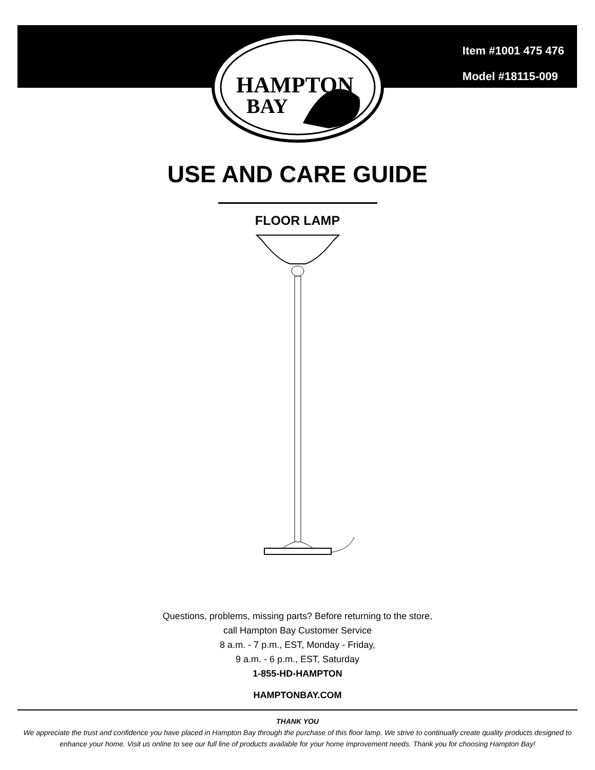HAMPTON
BAY
Item #1001 475 476
Model #18115-009
USE AND CARE GUIDE
FLOOR LAMP
Questions, problems, missing parts? Before returning to the store,
call Hampton Bay Customer Service
8 a.m. - 7 p.m., EST, Monday - Friday,
9 a.m. - 6 p.m., EST, Saturday
1-855-HD-HAMPTON
HAMPTONBAY.COM
THANK YOU
We appreciate the trust and confidence you have placed in Hampton Bay through the purchase of this floor lamp. We strive to continually create quality products designed to enhance your home. Visit us online to see our full line of products available for your home improvement needs. Thank you for choosing Hampton Bay!